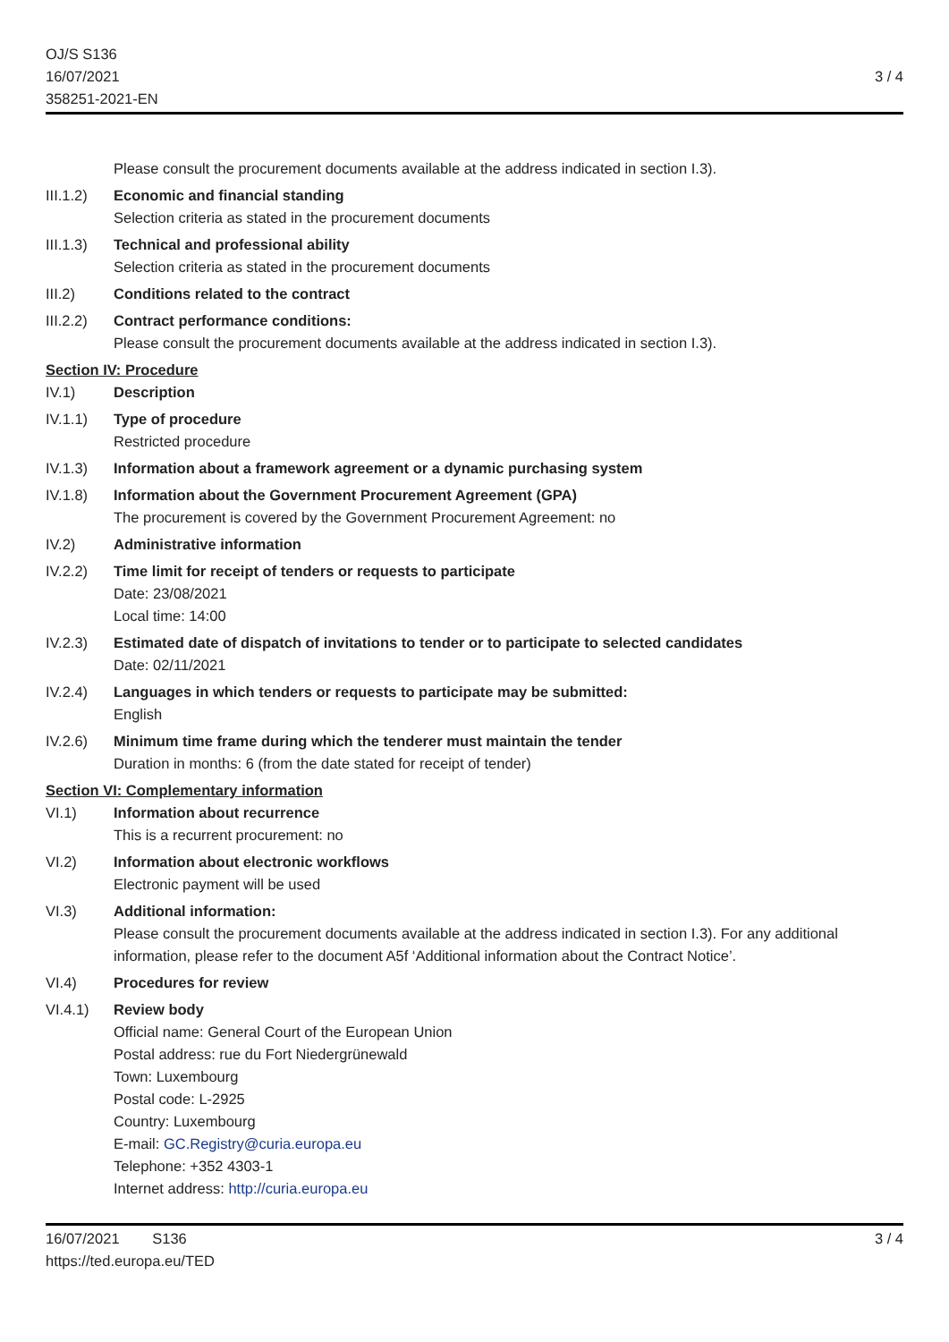OJ/S S136
16/07/2021
358251-2021-EN
3 / 4
Please consult the procurement documents available at the address indicated in section I.3).
III.1.2)
Economic and financial standing
Selection criteria as stated in the procurement documents
III.1.3)
Technical and professional ability
Selection criteria as stated in the procurement documents
III.2) Conditions related to the contract
III.2.2)
Contract performance conditions:
Please consult the procurement documents available at the address indicated in section I.3).
Section IV: Procedure
IV.1) Description
IV.1.1) Type of procedure
Restricted procedure
IV.1.3) Information about a framework agreement or a dynamic purchasing system
IV.1.8) Information about the Government Procurement Agreement (GPA)
The procurement is covered by the Government Procurement Agreement: no
IV.2) Administrative information
IV.2.2) Time limit for receipt of tenders or requests to participate
Date: 23/08/2021
Local time: 14:00
IV.2.3) Estimated date of dispatch of invitations to tender or to participate to selected candidates
Date: 02/11/2021
IV.2.4) Languages in which tenders or requests to participate may be submitted:
English
IV.2.6) Minimum time frame during which the tenderer must maintain the tender
Duration in months: 6 (from the date stated for receipt of tender)
Section VI: Complementary information
VI.1) Information about recurrence
This is a recurrent procurement: no
VI.2) Information about electronic workflows
Electronic payment will be used
VI.3) Additional information:
Please consult the procurement documents available at the address indicated in section I.3). For any additional information, please refer to the document A5f ‘Additional information about the Contract Notice’.
VI.4) Procedures for review
VI.4.1) Review body
Official name: General Court of the European Union
Postal address: rue du Fort Niedergrünewald
Town: Luxembourg
Postal code: L-2925
Country: Luxembourg
E-mail: GC.Registry@curia.europa.eu
Telephone: +352 4303-1
Internet address: http://curia.europa.eu
16/07/2021 S136
https://ted.europa.eu/TED
3 / 4